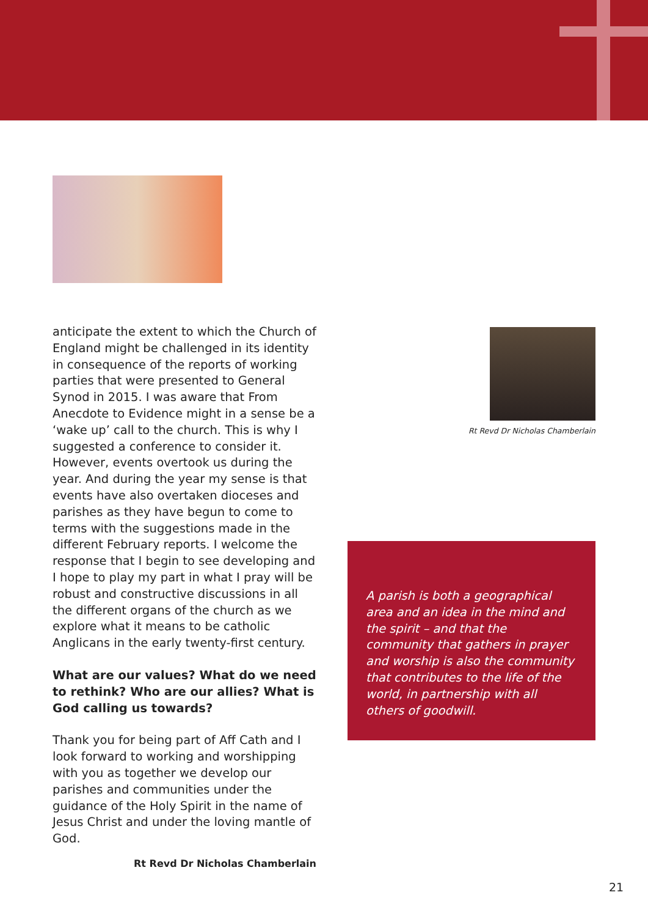anticipate the extent to which the Church of England might be challenged in its identity in consequence of the reports of working parties that were presented to General Synod in 2015. I was aware that From Anecdote to Evidence might in a sense be a ‘wake up’ call to the church. This is why I suggested a conference to consider it. However, events overtook us during the year. And during the year my sense is that events have also overtaken dioceses and parishes as they have begun to come to terms with the suggestions made in the different February reports. I welcome the response that I begin to see developing and I hope to play my part in what I pray will be robust and constructive discussions in all the different organs of the church as we explore what it means to be catholic Anglicans in the early twenty-first century.
What are our values? What do we need to rethink? Who are our allies? What is God calling us towards?
Thank you for being part of Aff Cath and I look forward to working and worshipping with you as together we develop our parishes and communities under the guidance of the Holy Spirit in the name of Jesus Christ and under the loving mantle of God.
Rt Revd Dr Nicholas Chamberlain
Rt Revd Dr Nicholas Chamberlain
A parish is both a geographical area and an idea in the mind and the spirit – and that the community that gathers in prayer and worship is also the community that contributes to the life of the world, in partnership with all others of goodwill.
21